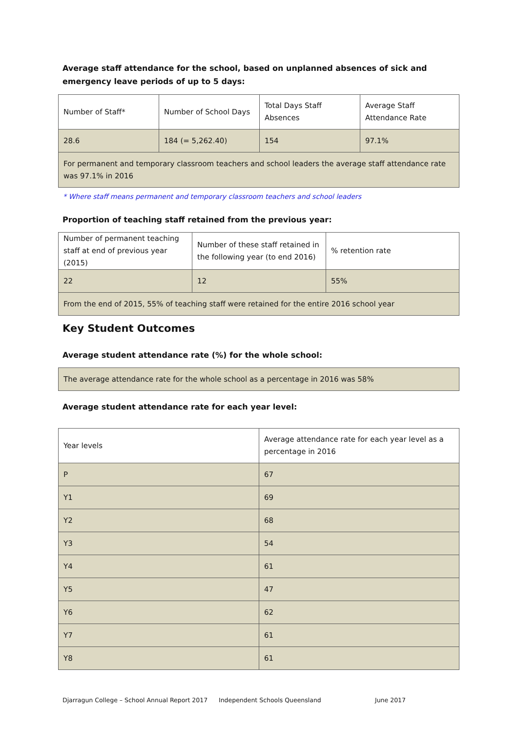Average staff attendance for the school, based on unplanned absences of sick and emergency leave periods of up to 5 days:
| Number of Staff* | Number of School Days | Total Days Staff Absences | Average Staff Attendance Rate |
| 28.6 | 184 (= 5,262.40) | 154 | 97.1% |
| For permanent and temporary classroom teachers and school leaders the average staff attendance rate was 97.1% in 2016 | | | |
* Where staff means permanent and temporary classroom teachers and school leaders
Proportion of teaching staff retained from the previous year:
| Number of permanent teaching staff at end of previous year (2015) | Number of these staff retained in the following year (to end 2016) | % retention rate |
| 22 | 12 | 55% |
| From the end of 2015, 55% of teaching staff were retained for the entire 2016 school year | | |
Key Student Outcomes
Average student attendance rate (%) for the whole school:
| The average attendance rate for the whole school as a percentage in 2016 was 58% |
Average student attendance rate for each year level:
| Year levels | Average attendance rate for each year level as a percentage in 2016 |
| P | 67 |
| Y1 | 69 |
| Y2 | 68 |
| Y3 | 54 |
| Y4 | 61 |
| Y5 | 47 |
| Y6 | 62 |
| Y7 | 61 |
| Y8 | 61 |
Djarragun College – School Annual Report 2017 Independent Schools Queensland June 2017